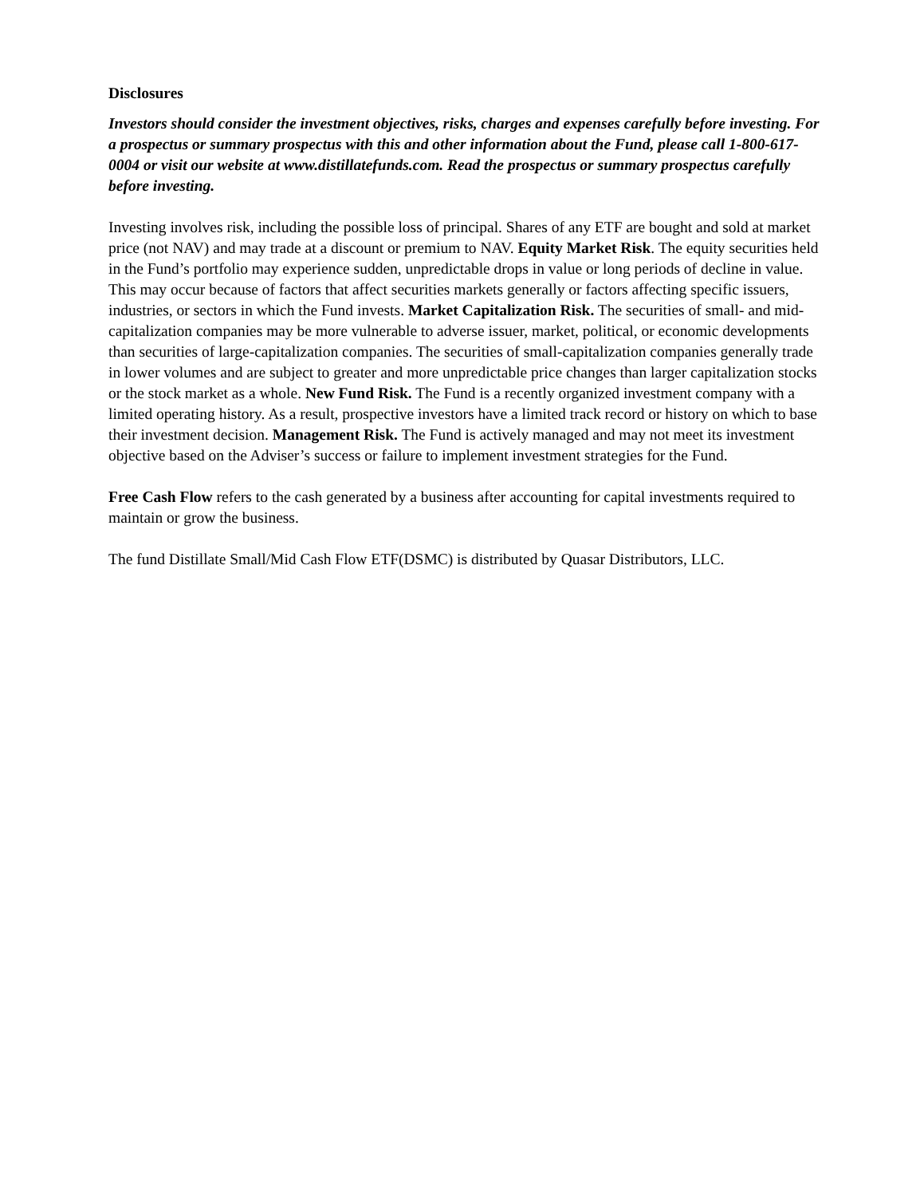Disclosures
Investors should consider the investment objectives, risks, charges and expenses carefully before investing. For a prospectus or summary prospectus with this and other information about the Fund, please call 1-800-617-0004 or visit our website at www.distillatefunds.com. Read the prospectus or summary prospectus carefully before investing.
Investing involves risk, including the possible loss of principal. Shares of any ETF are bought and sold at market price (not NAV) and may trade at a discount or premium to NAV. Equity Market Risk. The equity securities held in the Fund’s portfolio may experience sudden, unpredictable drops in value or long periods of decline in value. This may occur because of factors that affect securities markets generally or factors affecting specific issuers, industries, or sectors in which the Fund invests. Market Capitalization Risk. The securities of small- and mid-capitalization companies may be more vulnerable to adverse issuer, market, political, or economic developments than securities of large-capitalization companies. The securities of small-capitalization companies generally trade in lower volumes and are subject to greater and more unpredictable price changes than larger capitalization stocks or the stock market as a whole. New Fund Risk. The Fund is a recently organized investment company with a limited operating history. As a result, prospective investors have a limited track record or history on which to base their investment decision. Management Risk. The Fund is actively managed and may not meet its investment objective based on the Adviser’s success or failure to implement investment strategies for the Fund.
Free Cash Flow refers to the cash generated by a business after accounting for capital investments required to maintain or grow the business.
The fund Distillate Small/Mid Cash Flow ETF(DSMC) is distributed by Quasar Distributors, LLC.